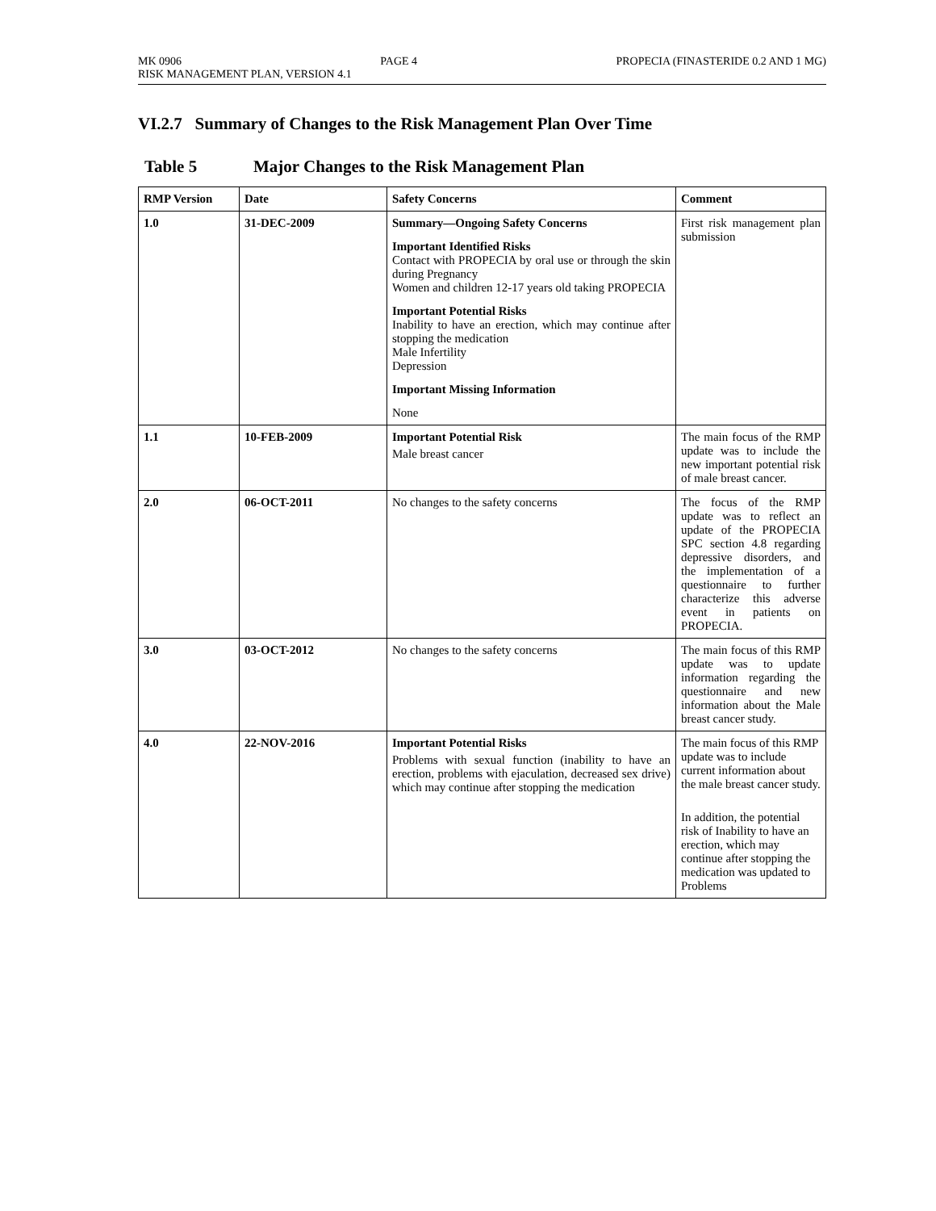MK 0906 PAGE 4 PROPECIA (FINASTERIDE 0.2 AND 1 MG)
RISK MANAGEMENT PLAN, VERSION 4.1
VI.2.7 Summary of Changes to the Risk Management Plan Over Time
Table 5 Major Changes to the Risk Management Plan
| RMP Version | Date | Safety Concerns | Comment |
| --- | --- | --- | --- |
| 1.0 | 31-DEC-2009 | Summary—Ongoing Safety Concerns Important Identified Risks Contact with PROPECIA by oral use or through the skin during Pregnancy Women and children 12-17 years old taking PROPECIA Important Potential Risks Inability to have an erection, which may continue after stopping the medication Male Infertility Depression Important Missing Information None | First risk management plan submission |
| 1.1 | 10-FEB-2009 | Important Potential Risk Male breast cancer | The main focus of the RMP update was to include the new important potential risk of male breast cancer. |
| 2.0 | 06-OCT-2011 | No changes to the safety concerns | The focus of the RMP update was to reflect an update of the PROPECIA SPC section 4.8 regarding depressive disorders, and the implementation of a questionnaire to further characterize this adverse event in patients on PROPECIA. |
| 3.0 | 03-OCT-2012 | No changes to the safety concerns | The main focus of this RMP update was to update information regarding the questionnaire and new information about the Male breast cancer study. |
| 4.0 | 22-NOV-2016 | Important Potential Risks Problems with sexual function (inability to have an erection, problems with ejaculation, decreased sex drive) which may continue after stopping the medication | The main focus of this RMP update was to include current information about the male breast cancer study. In addition, the potential risk of Inability to have an erection, which may continue after stopping the medication was updated to Problems |